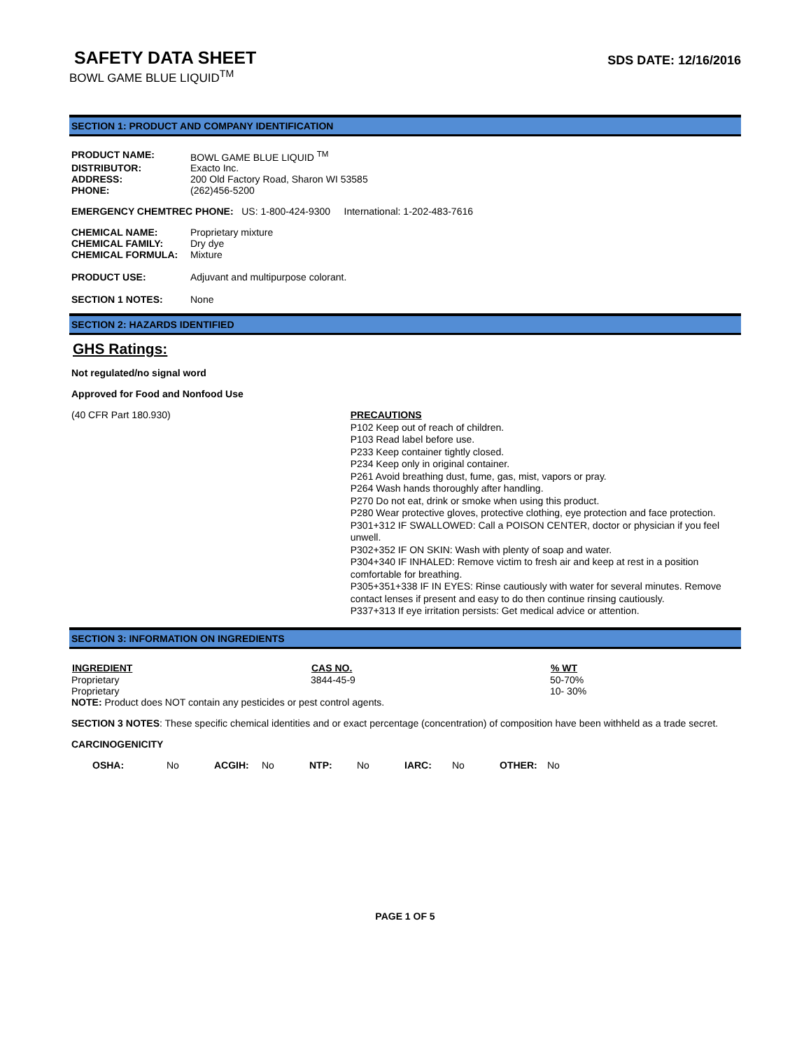SAFETY DATA SHEET
BOWL GAME BLUE LIQUID<sup>TM</sup>
SDS DATE: 12/16/2016
SECTION 1: PRODUCT AND COMPANY IDENTIFICATION
| PRODUCT NAME: | BOWL GAME BLUE LIQUID <sup>TM</sup> |
| DISTRIBUTOR: | Exacto Inc. |
| ADDRESS: | 200 Old Factory Road, Sharon WI 53585 |
| PHONE: | (262)456-5200 |
EMERGENCY CHEMTREC PHONE: US: 1-800-424-9300 International: 1-202-483-7616
| CHEMICAL NAME: | Proprietary mixture |
| CHEMICAL FAMILY: | Dry dye |
| CHEMICAL FORMULA: | Mixture |
| PRODUCT USE: | Adjuvant and multipurpose colorant. |
| SECTION 1 NOTES: | None |
SECTION 2: HAZARDS IDENTIFIED
GHS Ratings:
Not regulated/no signal word
Approved for Food and Nonfood Use
(40 CFR Part 180.930)
PRECAUTIONS
P102 Keep out of reach of children.
P103 Read label before use.
P233 Keep container tightly closed.
P234 Keep only in original container.
P261 Avoid breathing dust, fume, gas, mist, vapors or pray.
P264 Wash hands thoroughly after handling.
P270 Do not eat, drink or smoke when using this product.
P280 Wear protective gloves, protective clothing, eye protection and face protection.
P301+312 IF SWALLOWED: Call a POISON CENTER, doctor or physician if you feel unwell.
P302+352 IF ON SKIN: Wash with plenty of soap and water.
P304+340 IF INHALED: Remove victim to fresh air and keep at rest in a position comfortable for breathing.
P305+351+338 IF IN EYES: Rinse cautiously with water for several minutes. Remove contact lenses if present and easy to do then continue rinsing cautiously.
P337+313 If eye irritation persists: Get medical advice or attention.
SECTION 3: INFORMATION ON INGREDIENTS
| INGREDIENT | CAS NO. | % WT |
| --- | --- | --- |
| Proprietary | 3844-45-9 | 50-70% |
| Proprietary | | 10- 30% |
NOTE: Product does NOT contain any pesticides or pest control agents.
SECTION 3 NOTES: These specific chemical identities and or exact percentage (concentration) of composition have been withheld as a trade secret.
CARCINOGENICITY
| OSHA: | No | ACGIH: | No | NTP: | No | IARC: | No | OTHER: | No |
PAGE 1 OF 5